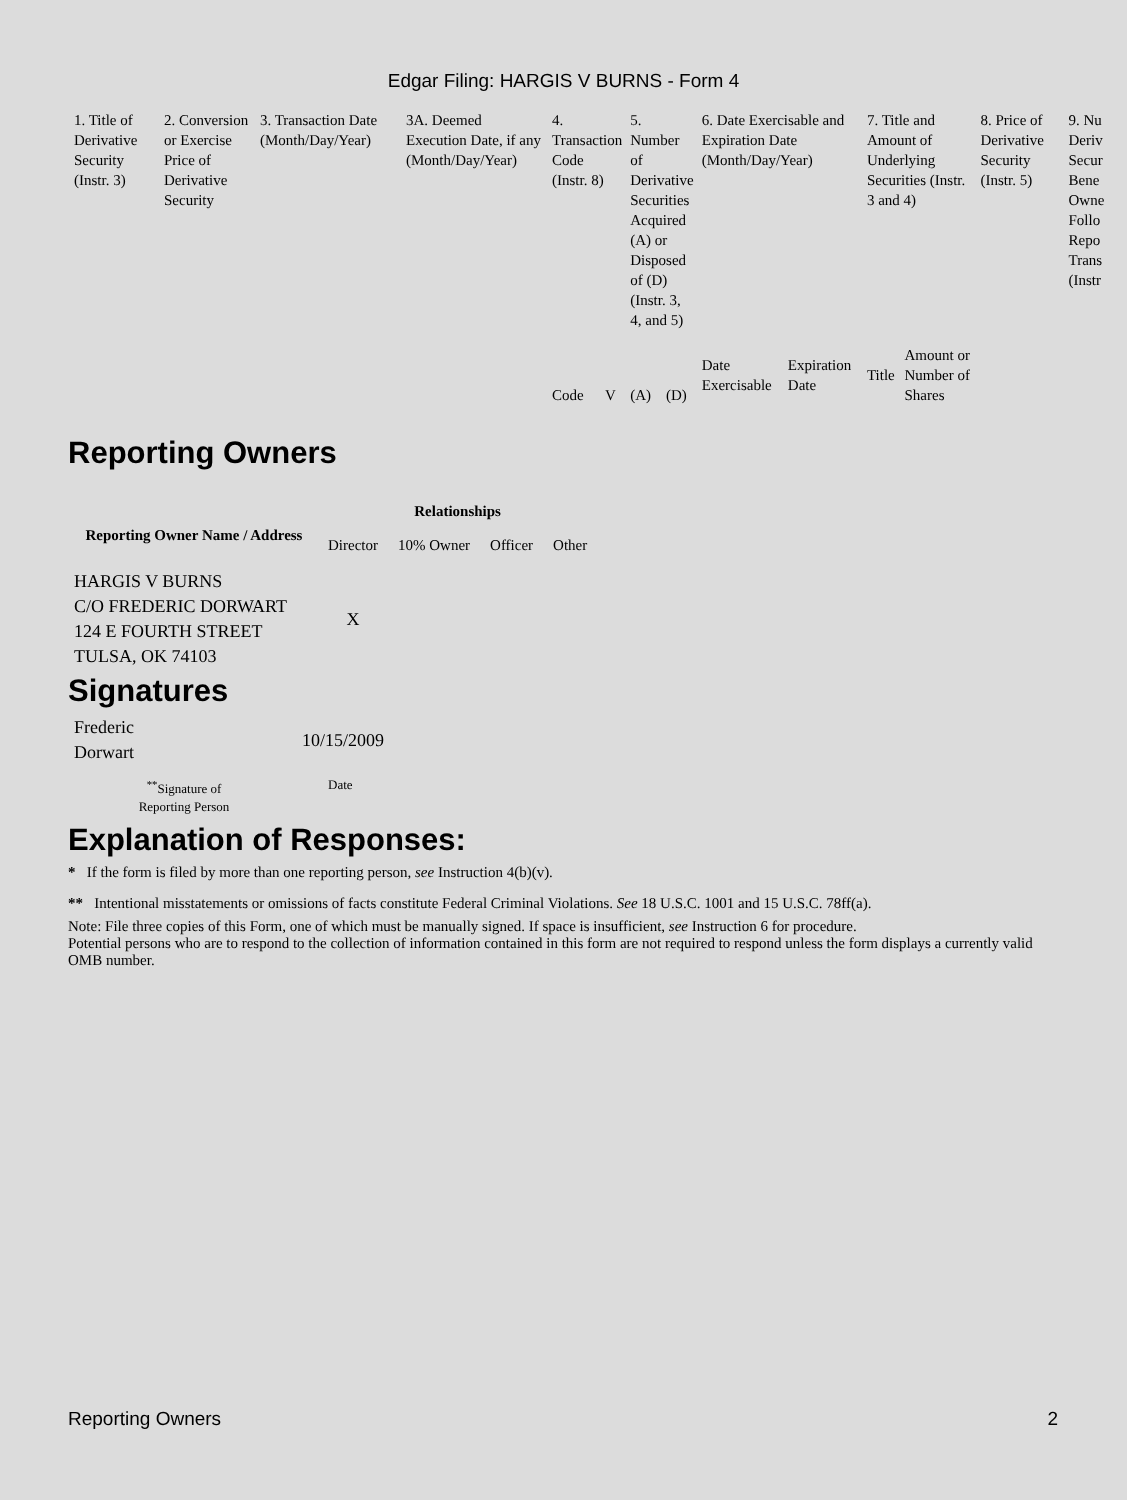Edgar Filing: HARGIS V BURNS - Form 4
| 1. Title of Derivative Security (Instr. 3) | 2. Conversion or Exercise Price of Derivative Security | 3. Transaction Date (Month/Day/Year) | 3A. Deemed Execution Date, if any (Month/Day/Year) | 4. Transaction Code (Instr. 8) | | 5. Number of Derivative Securities Acquired (A) or Disposed of (D) (Instr. 3, 4, and 5) | | 6. Date Exercisable and Expiration Date (Month/Day/Year) | | 7. Title and Amount of Underlying Securities (Instr. 3 and 4) | | 8. Price of Derivative Security (Instr. 5) | 9. Nu Deriv Secur Bene Owne Follo Repo Trans (Instr |
| | | | | Code | V | (A) | (D) | Date Exercisable | Expiration Date | Title | Amount or Number of Shares | | |
Reporting Owners
| Reporting Owner Name / Address | Relationships | | | |
| --- | --- | --- | --- | --- |
| | Director | 10% Owner | Officer | Other |
| HARGIS V BURNS C/O FREDERIC DORWART 124 E FOURTH STREET TULSA, OK 74103 | X | | | |
Signatures
| Frederic Dorwart | 10/15/2009 |
| <sup>**</sup> Signature of Reporting Person | Date |
Explanation of Responses:
* If the form is filed by more than one reporting person, see Instruction 4(b)(v).
** Intentional misstatements or omissions of facts constitute Federal Criminal Violations. See 18 U.S.C. 1001 and 15 U.S.C. 78ff(a).
Note: File three copies of this Form, one of which must be manually signed. If space is insufficient, see Instruction 6 for procedure.
Potential persons who are to respond to the collection of information contained in this form are not required to respond unless the form displays a currently valid OMB number.
Reporting Owners 2